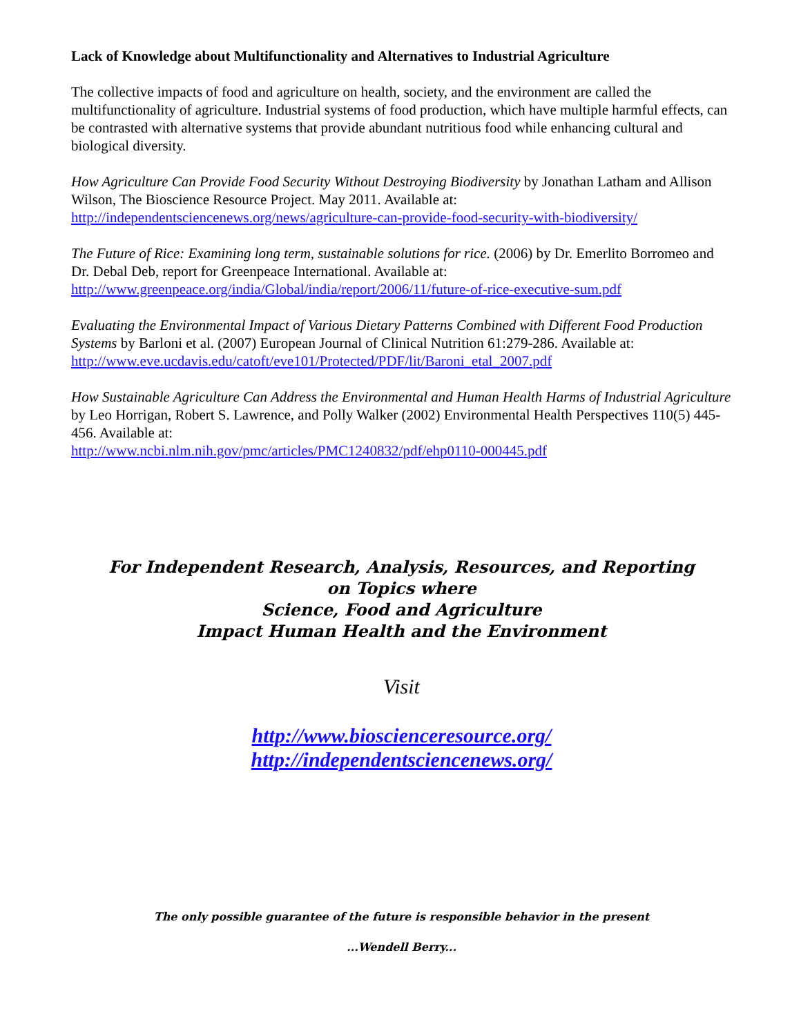Lack of Knowledge about Multifunctionality and Alternatives to Industrial Agriculture
The collective impacts of food and agriculture on health, society, and the environment are called the multifunctionality of agriculture. Industrial systems of food production, which have multiple harmful effects, can be contrasted with alternative systems that provide abundant nutritious food while enhancing cultural and biological diversity.
How Agriculture Can Provide Food Security Without Destroying Biodiversity by Jonathan Latham and Allison Wilson, The Bioscience Resource Project. May 2011. Available at:
http://independentsciencenews.org/news/agriculture-can-provide-food-security-with-biodiversity/
The Future of Rice: Examining long term, sustainable solutions for rice. (2006) by Dr. Emerlito Borromeo and Dr. Debal Deb, report for Greenpeace International. Available at:
http://www.greenpeace.org/india/Global/india/report/2006/11/future-of-rice-executive-sum.pdf
Evaluating the Environmental Impact of Various Dietary Patterns Combined with Different Food Production Systems by Barloni et al. (2007) European Journal of Clinical Nutrition 61:279-286. Available at: http://www.eve.ucdavis.edu/catoft/eve101/Protected/PDF/lit/Baroni_etal_2007.pdf
How Sustainable Agriculture Can Address the Environmental and Human Health Harms of Industrial Agriculture by Leo Horrigan, Robert S. Lawrence, and Polly Walker (2002) Environmental Health Perspectives 110(5) 445-456. Available at:
http://www.ncbi.nlm.nih.gov/pmc/articles/PMC1240832/pdf/ehp0110-000445.pdf
For Independent Research, Analysis, Resources, and Reporting
on Topics where
Science, Food and Agriculture
Impact Human Health and the Environment
Visit
http://www.bioscienceresource.org/
http://independentsciencenews.org/
The only possible guarantee of the future is responsible behavior in the present
...Wendell Berry...